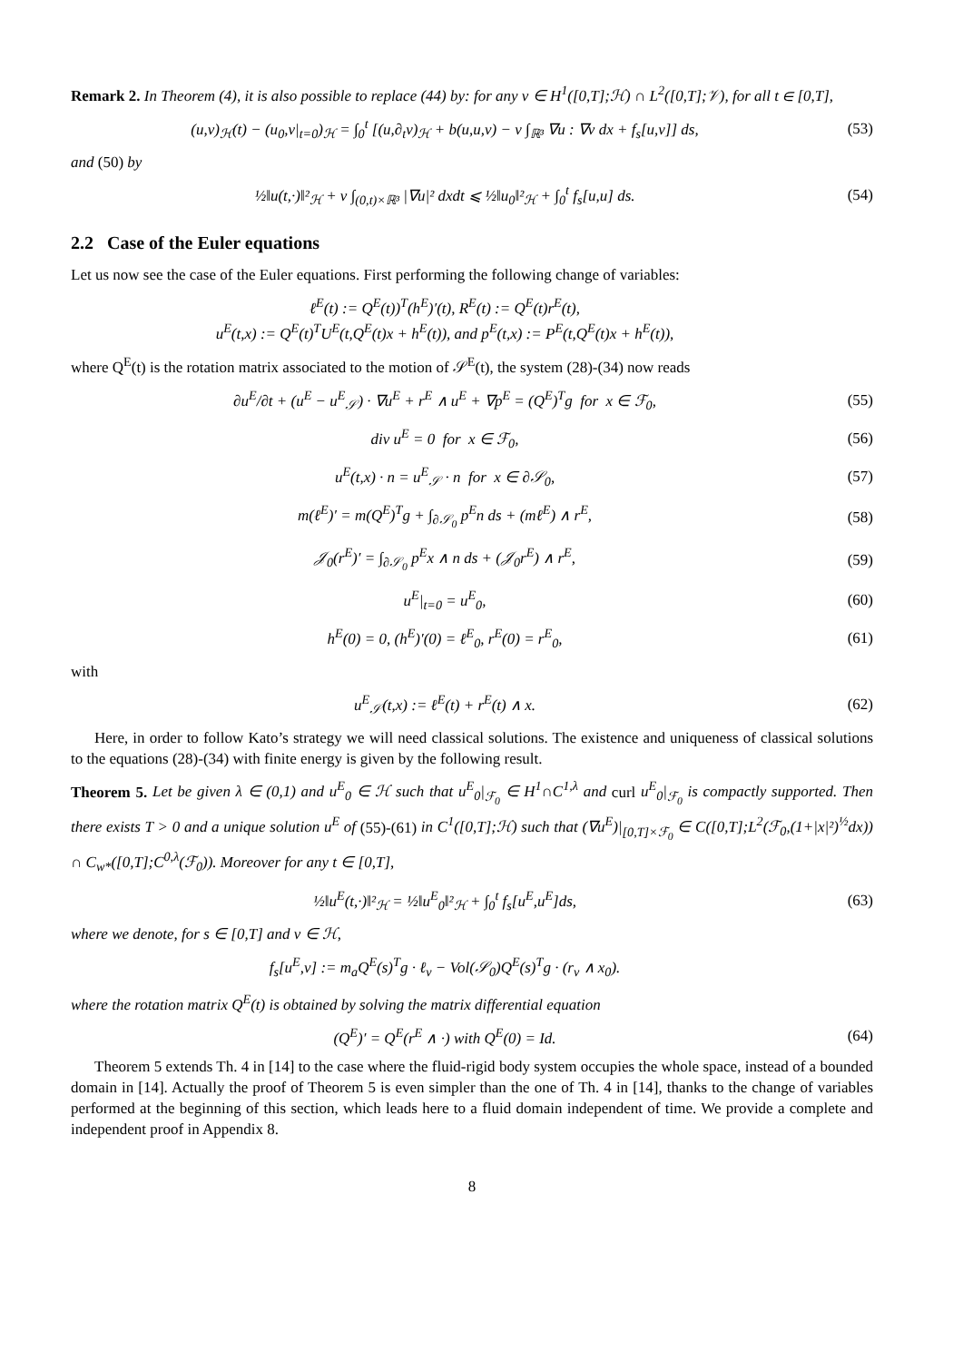Remark 2. In Theorem (4), it is also possible to replace (44) by: for any v ∈ H<sup>1</sup>([0,T];ℋ) ∩ L<sup>2</sup>([0,T];𝒱), for all t ∈ [0,T],
(u,v)<sub>ℋ</sub>(t) − (u<sub>0</sub>,v|<sub>t=0</sub>)<sub>ℋ</sub> = ∫<sub>0</sub><sup>t</sup> [(u,∂<sub>t</sub>v)<sub>ℋ</sub> + b(u,u,v) − ν ∫<sub>ℝ³</sub> ∇u : ∇v dx + f<sub>s</sub>[u,v]] ds,
(53)
and (50) by
½‖u(t,·)‖²<sub>ℋ</sub> + ν ∫<sub>(0,t)×ℝ³</sub> |∇u|² dxdt ⩽ ½‖u<sub>0</sub>‖²<sub>ℋ</sub> + ∫<sub>0</sub><sup>t</sup> f<sub>s</sub>[u,u] ds.
(54)
2.2 Case of the Euler equations
Let us now see the case of the Euler equations. First performing the following change of variables:
ℓ<sup>E</sup>(t) := Q<sup>E</sup>(t))<sup>T</sup>(h<sup>E</sup>)′(t), R<sup>E</sup>(t) := Q<sup>E</sup>(t)r<sup>E</sup>(t),
u<sup>E</sup>(t,x) := Q<sup>E</sup>(t)<sup>T</sup>U<sup>E</sup>(t,Q<sup>E</sup>(t)x + h<sup>E</sup>(t)), and p<sup>E</sup>(t,x) := P<sup>E</sup>(t,Q<sup>E</sup>(t)x + h<sup>E</sup>(t)),
where Q<sup>E</sup>(t) is the rotation matrix associated to the motion of 𝒮<sup>E</sup>(t), the system (28)-(34) now reads
∂u<sup>E</sup>/∂t + (u<sup>E</sup> − u<sup>E</sup><sub>𝒮</sub>) · ∇u<sup>E</sup> + r<sup>E</sup> ∧ u<sup>E</sup> + ∇p<sup>E</sup> = (Q<sup>E</sup>)<sup>T</sup>g for x ∈ ℱ<sub>0</sub>,
(55)
div u<sup>E</sup> = 0 for x ∈ ℱ<sub>0</sub>, (56)
u<sup>E</sup>(t,x) · n = u<sup>E</sup><sub>𝒮</sub> · n for x ∈ ∂𝒮<sub>0</sub>,
(57)
m(ℓ<sup>E</sup>)′ = m(Q<sup>E</sup>)<sup>T</sup>g + ∫<sub>∂𝒮<sub>0</sub></sub> p<sup>E</sup>n ds + (mℓ<sup>E</sup>) ∧ r<sup>E</sup>,
(58)
𝒥<sub>0</sub>(r<sup>E</sup>)′ = ∫<sub>∂𝒮<sub>0</sub></sub> p<sup>E</sup>x ∧ n ds + (𝒥<sub>0</sub>r<sup>E</sup>) ∧ r<sup>E</sup>,
(59)
u<sup>E</sup>|<sub>t=0</sub> = u<sup>E</sup><sub>0</sub>, (60)
h<sup>E</sup>(0) = 0, (h<sup>E</sup>)′(0) = ℓ<sup>E</sup><sub>0</sub>, r<sup>E</sup>(0) = r<sup>E</sup><sub>0</sub>,
(61)
with
u<sup>E</sup><sub>𝒮</sub>(t,x) := ℓ<sup>E</sup>(t) + r<sup>E</sup>(t) ∧ x. (62)
Here, in order to follow Kato’s strategy we will need classical solutions. The existence and uniqueness of classical solutions to the equations (28)-(34) with finite energy is given by the following result.
Theorem 5. Let be given λ ∈ (0,1) and u<sup>E</sup><sub>0</sub> ∈ ℋ such that u<sup>E</sup><sub>0</sub>|<sub>ℱ<sub>0</sub></sub> ∈ H<sup>1</sup>∩C<sup>1,λ</sup> and curl u<sup>E</sup><sub>0</sub>|<sub>ℱ<sub>0</sub></sub> is compactly supported. Then there exists T > 0 and a unique solution u<sup>E</sup> of (55)-(61) in C<sup>1</sup>([0,T];ℋ) such that (∇u<sup>E</sup>)|<sub>[0,T]×ℱ<sub>0</sub></sub> ∈ C([0,T];L<sup>2</sup>(ℱ<sub>0</sub>,(1+|x|²)<sup>½</sup>dx)) ∩ C<sub>w*</sub>([0,T];C<sup>0,λ</sup>(ℱ<sub>0</sub>)). Moreover for any t ∈ [0,T],
½‖u<sup>E</sup>(t,·)‖²<sub>ℋ</sub> = ½‖u<sup>E</sup><sub>0</sub>‖²<sub>ℋ</sub> + ∫<sub>0</sub><sup>t</sup> f<sub>s</sub>[u<sup>E</sup>,u<sup>E</sup>]ds,
(63)
where we denote, for s ∈ [0,T] and v ∈ ℋ,
f<sub>s</sub>[u<sup>E</sup>,v] := m<sub>a</sub>Q<sup>E</sup>(s)<sup>T</sup>g · ℓ<sub>v</sub> − Vol(𝒮<sub>0</sub>)Q<sup>E</sup>(s)<sup>T</sup>g · (r<sub>v</sub> ∧ x<sub>0</sub>).
where the rotation matrix Q<sup>E</sup>(t) is obtained by solving the matrix differential equation
(Q<sup>E</sup>)′ = Q<sup>E</sup>(r<sup>E</sup> ∧ ·) with Q<sup>E</sup>(0) = Id.
(64)
Theorem 5 extends Th. 4 in [14] to the case where the fluid-rigid body system occupies the whole space, instead of a bounded domain in [14]. Actually the proof of Theorem 5 is even simpler than the one of Th. 4 in [14], thanks to the change of variables performed at the beginning of this section, which leads here to a fluid domain independent of time. We provide a complete and independent proof in Appendix 8.
8